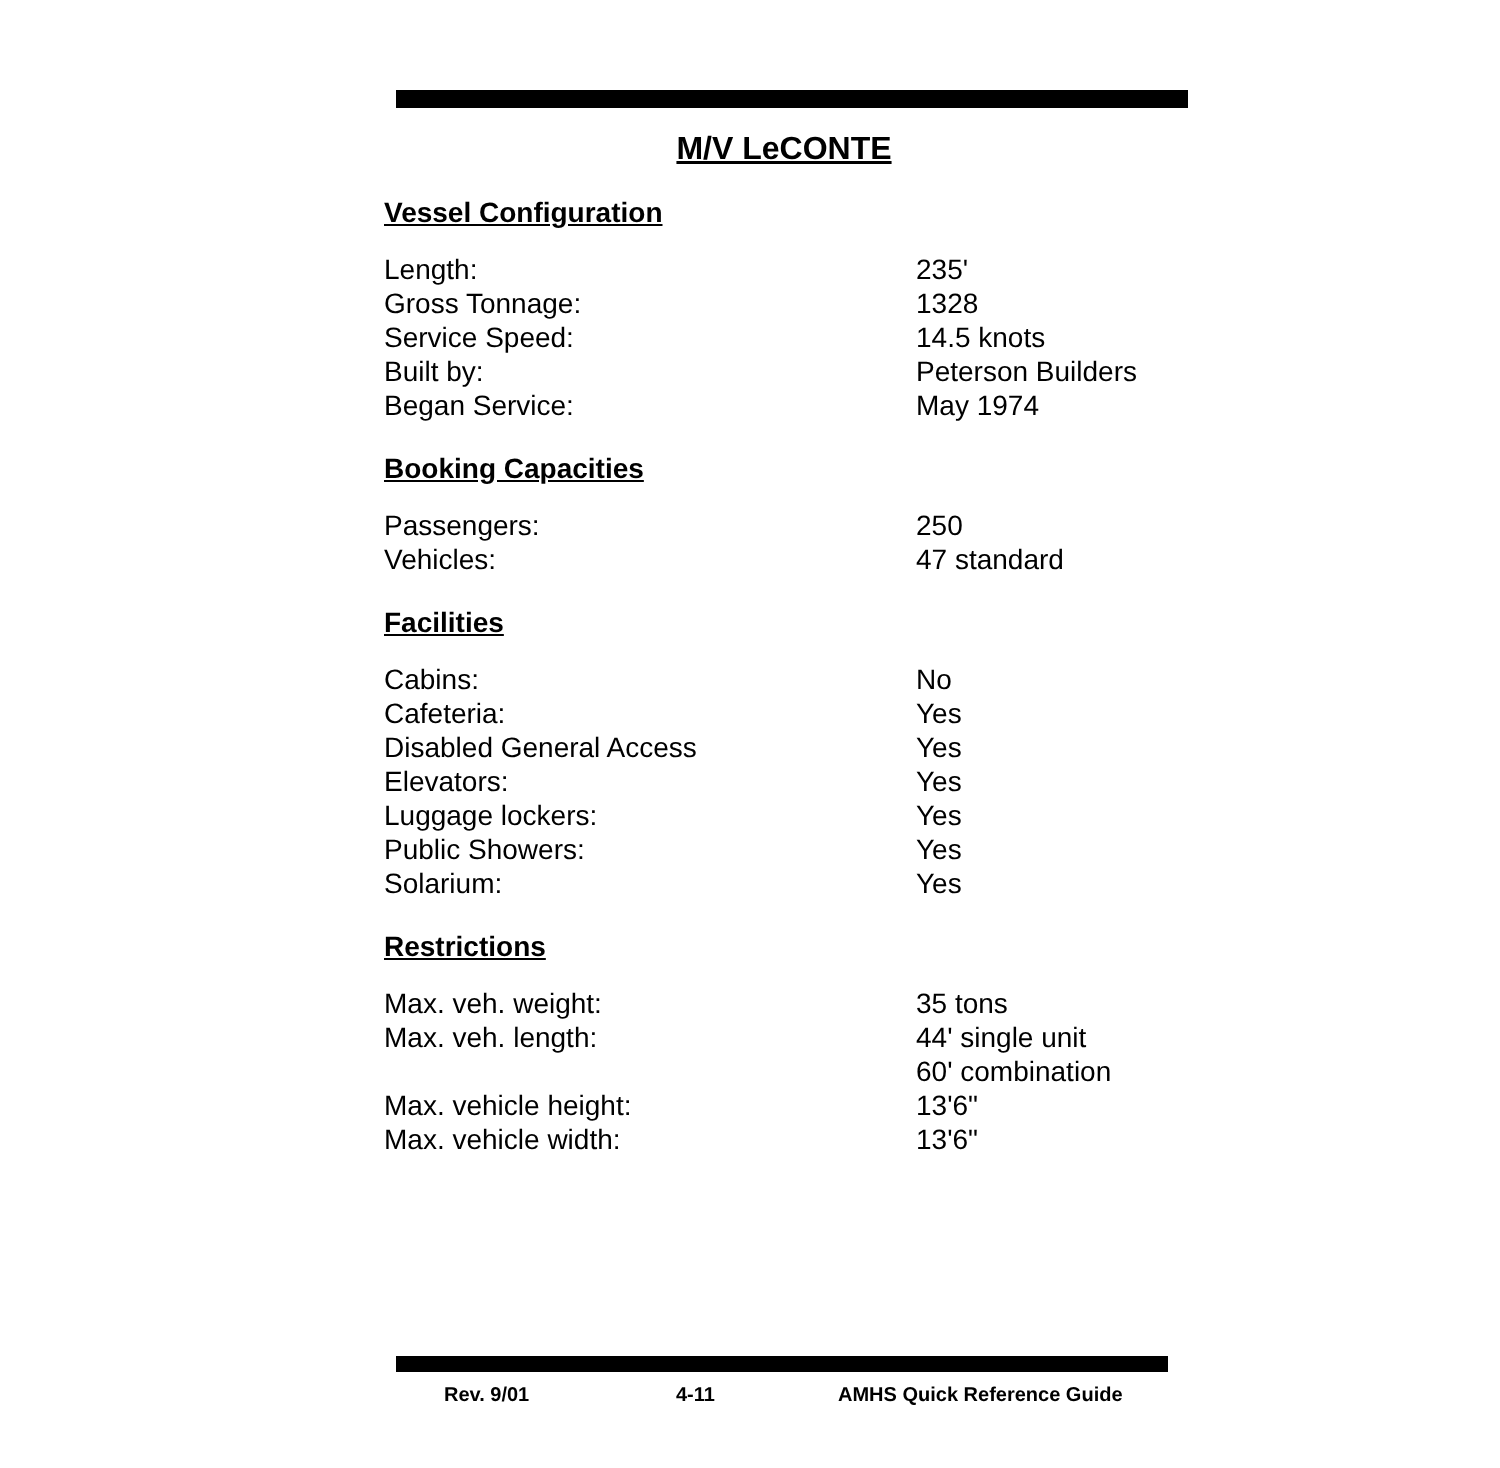M/V LeCONTE
Vessel Configuration
| Length: | 235' |
| Gross Tonnage: | 1328 |
| Service Speed: | 14.5 knots |
| Built by: | Peterson Builders |
| Began Service: | May 1974 |
Booking Capacities
| Passengers: | 250 |
| Vehicles: | 47 standard |
Facilities
| Cabins: | No |
| Cafeteria: | Yes |
| Disabled General Access | Yes |
| Elevators: | Yes |
| Luggage lockers: | Yes |
| Public Showers: | Yes |
| Solarium: | Yes |
Restrictions
| Max. veh. weight: | 35 tons |
| Max. veh. length: | 44' single unit 60' combination |
| Max. vehicle height: | 13'6" |
| Max. vehicle width: | 13'6" |
Rev. 9/01 4-11 AMHS Quick Reference Guide